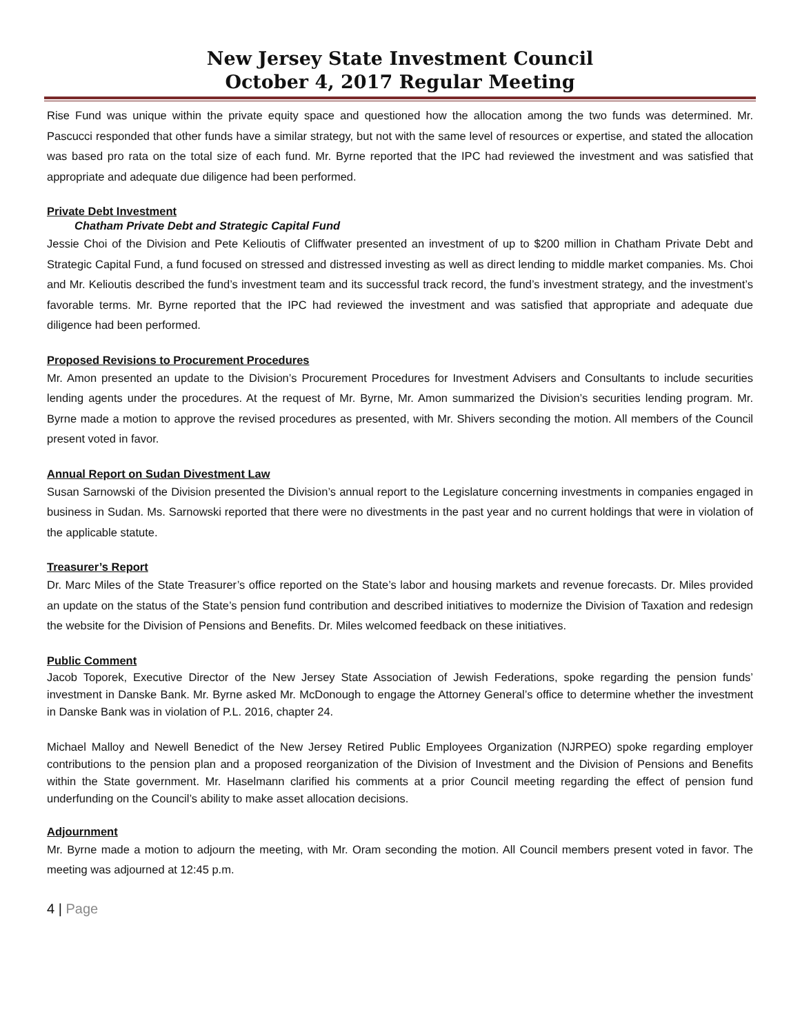New Jersey State Investment Council
October 4, 2017 Regular Meeting
Rise Fund was unique within the private equity space and questioned how the allocation among the two funds was determined. Mr. Pascucci responded that other funds have a similar strategy, but not with the same level of resources or expertise, and stated the allocation was based pro rata on the total size of each fund. Mr. Byrne reported that the IPC had reviewed the investment and was satisfied that appropriate and adequate due diligence had been performed.
Private Debt Investment
Chatham Private Debt and Strategic Capital Fund
Jessie Choi of the Division and Pete Kelioutis of Cliffwater presented an investment of up to $200 million in Chatham Private Debt and Strategic Capital Fund, a fund focused on stressed and distressed investing as well as direct lending to middle market companies. Ms. Choi and Mr. Kelioutis described the fund’s investment team and its successful track record, the fund’s investment strategy, and the investment’s favorable terms. Mr. Byrne reported that the IPC had reviewed the investment and was satisfied that appropriate and adequate due diligence had been performed.
Proposed Revisions to Procurement Procedures
Mr. Amon presented an update to the Division’s Procurement Procedures for Investment Advisers and Consultants to include securities lending agents under the procedures. At the request of Mr. Byrne, Mr. Amon summarized the Division’s securities lending program. Mr. Byrne made a motion to approve the revised procedures as presented, with Mr. Shivers seconding the motion. All members of the Council present voted in favor.
Annual Report on Sudan Divestment Law
Susan Sarnowski of the Division presented the Division’s annual report to the Legislature concerning investments in companies engaged in business in Sudan. Ms. Sarnowski reported that there were no divestments in the past year and no current holdings that were in violation of the applicable statute.
Treasurer’s Report
Dr. Marc Miles of the State Treasurer’s office reported on the State’s labor and housing markets and revenue forecasts. Dr. Miles provided an update on the status of the State’s pension fund contribution and described initiatives to modernize the Division of Taxation and redesign the website for the Division of Pensions and Benefits. Dr. Miles welcomed feedback on these initiatives.
Public Comment
Jacob Toporek, Executive Director of the New Jersey State Association of Jewish Federations, spoke regarding the pension funds’ investment in Danske Bank. Mr. Byrne asked Mr. McDonough to engage the Attorney General’s office to determine whether the investment in Danske Bank was in violation of P.L. 2016, chapter 24.
Michael Malloy and Newell Benedict of the New Jersey Retired Public Employees Organization (NJRPEO) spoke regarding employer contributions to the pension plan and a proposed reorganization of the Division of Investment and the Division of Pensions and Benefits within the State government. Mr. Haselmann clarified his comments at a prior Council meeting regarding the effect of pension fund underfunding on the Council’s ability to make asset allocation decisions.
Adjournment
Mr. Byrne made a motion to adjourn the meeting, with Mr. Oram seconding the motion. All Council members present voted in favor. The meeting was adjourned at 12:45 p.m.
4 | Page